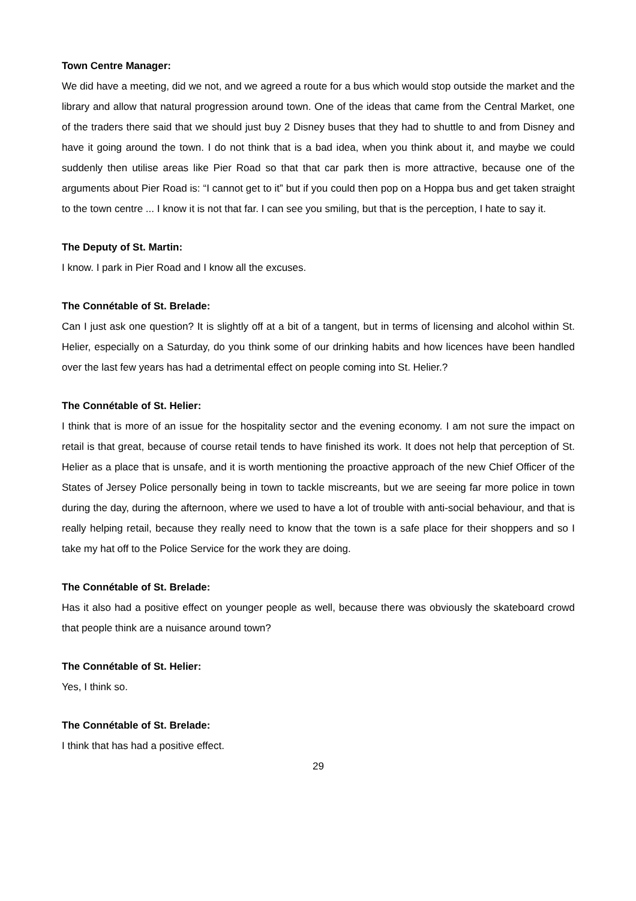Town Centre Manager:
We did have a meeting, did we not, and we agreed a route for a bus which would stop outside the market and the library and allow that natural progression around town. One of the ideas that came from the Central Market, one of the traders there said that we should just buy 2 Disney buses that they had to shuttle to and from Disney and have it going around the town. I do not think that is a bad idea, when you think about it, and maybe we could suddenly then utilise areas like Pier Road so that that car park then is more attractive, because one of the arguments about Pier Road is: “I cannot get to it” but if you could then pop on a Hoppa bus and get taken straight to the town centre ... I know it is not that far. I can see you smiling, but that is the perception, I hate to say it.
The Deputy of St. Martin:
I know. I park in Pier Road and I know all the excuses.
The Connétable of St. Brelade:
Can I just ask one question? It is slightly off at a bit of a tangent, but in terms of licensing and alcohol within St. Helier, especially on a Saturday, do you think some of our drinking habits and how licences have been handled over the last few years has had a detrimental effect on people coming into St. Helier.?
The Connétable of St. Helier:
I think that is more of an issue for the hospitality sector and the evening economy. I am not sure the impact on retail is that great, because of course retail tends to have finished its work. It does not help that perception of St. Helier as a place that is unsafe, and it is worth mentioning the proactive approach of the new Chief Officer of the States of Jersey Police personally being in town to tackle miscreants, but we are seeing far more police in town during the day, during the afternoon, where we used to have a lot of trouble with anti-social behaviour, and that is really helping retail, because they really need to know that the town is a safe place for their shoppers and so I take my hat off to the Police Service for the work they are doing.
The Connétable of St. Brelade:
Has it also had a positive effect on younger people as well, because there was obviously the skateboard crowd that people think are a nuisance around town?
The Connétable of St. Helier:
Yes, I think so.
The Connétable of St. Brelade:
I think that has had a positive effect.
29